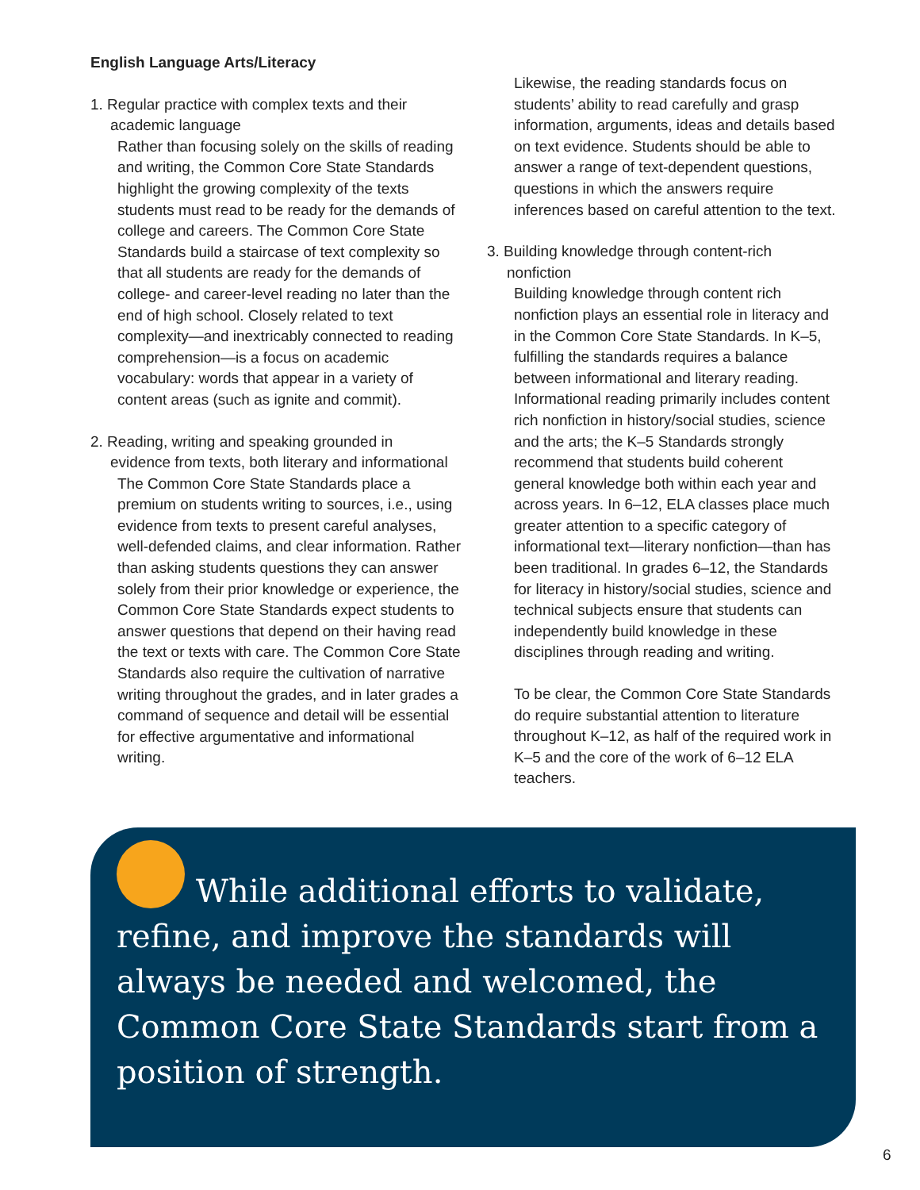English Language Arts/Literacy
1. Regular practice with complex texts and their
academic language
Rather than focusing solely on the skills of reading and writing, the Common Core State Standards highlight the growing complexity of the texts students must read to be ready for the demands of college and careers. The Common Core State Standards build a staircase of text complexity so that all students are ready for the demands of college- and career-level reading no later than the end of high school. Closely related to text complexity—and inextricably connected to reading comprehension—is a focus on academic vocabulary: words that appear in a variety of content areas (such as ignite and commit).
2. Reading, writing and speaking grounded in
evidence from texts, both literary and informational
The Common Core State Standards place a premium on students writing to sources, i.e., using evidence from texts to present careful analyses, well-defended claims, and clear information. Rather than asking students questions they can answer solely from their prior knowledge or experience, the Common Core State Standards expect students to answer questions that depend on their having read the text or texts with care. The Common Core State Standards also require the cultivation of narrative writing throughout the grades, and in later grades a command of sequence and detail will be essential for effective argumentative and informational writing.
Likewise, the reading standards focus on students’ ability to read carefully and grasp information, arguments, ideas and details based on text evidence. Students should be able to answer a range of text-dependent questions, questions in which the answers require inferences based on careful attention to the text.
3. Building knowledge through content-rich
nonfiction
Building knowledge through content rich nonfiction plays an essential role in literacy and in the Common Core State Standards. In K–5, fulfilling the standards requires a balance between informational and literary reading. Informational reading primarily includes content rich nonfiction in history/social studies, science and the arts; the K–5 Standards strongly recommend that students build coherent general knowledge both within each year and across years. In 6–12, ELA classes place much greater attention to a specific category of informational text—literary nonfiction—than has been traditional. In grades 6–12, the Standards for literacy in history/social studies, science and technical subjects ensure that students can independently build knowledge in these disciplines through reading and writing.
To be clear, the Common Core State Standards do require substantial attention to literature throughout K–12, as half of the required work in K–5 and the core of the work of 6–12 ELA teachers.
While additional efforts to validate, refine, and improve the standards will always be needed and welcomed, the Common Core State Standards start from a position of strength.
6